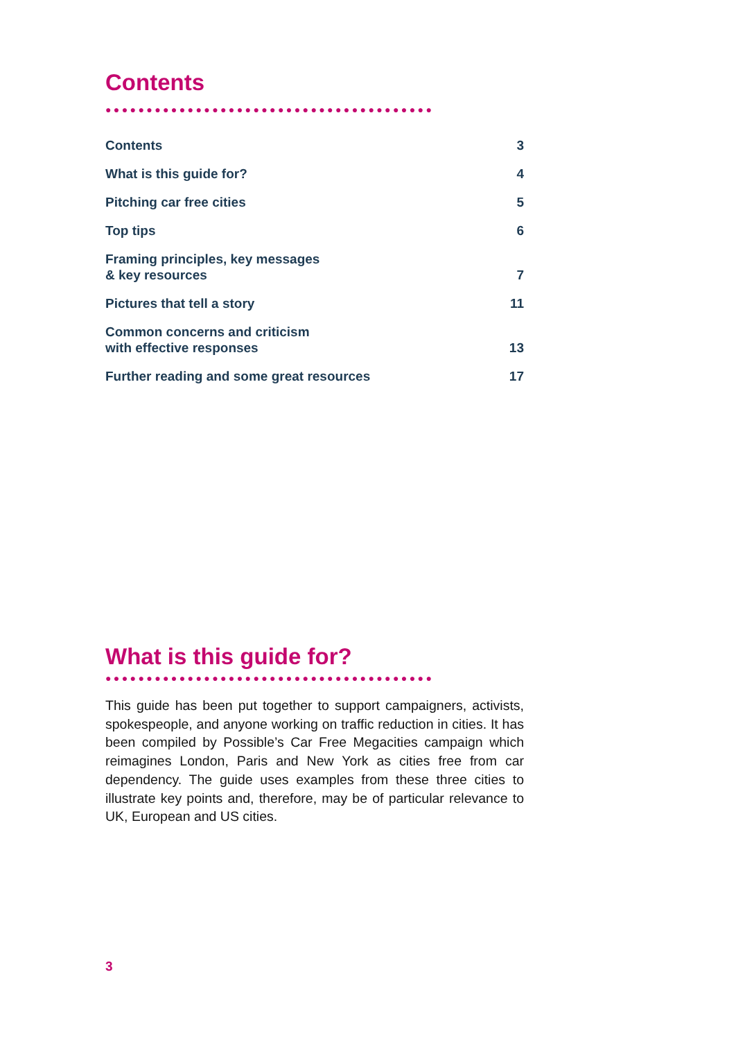Contents
●●●●●●●●●●●●●●●●●●●●●●●●●●●●●●●●●●●●●●●●
Contents 3
What is this guide for? 4
Pitching car free cities 5
Top tips 6
Framing principles, key messages
& key resources 7
Pictures that tell a story 11
Common concerns and criticism
with effective responses 13
Further reading and some great resources 17
What is this guide for?
●●●●●●●●●●●●●●●●●●●●●●●●●●●●●●●●●●●●●●●●
This guide has been put together to support campaigners, activists, spokespeople, and anyone working on traffic reduction in cities. It has been compiled by Possible’s Car Free Megacities campaign which reimagines London, Paris and New York as cities free from car dependency. The guide uses examples from these three cities to illustrate key points and, therefore, may be of particular relevance to UK, European and US cities.
3